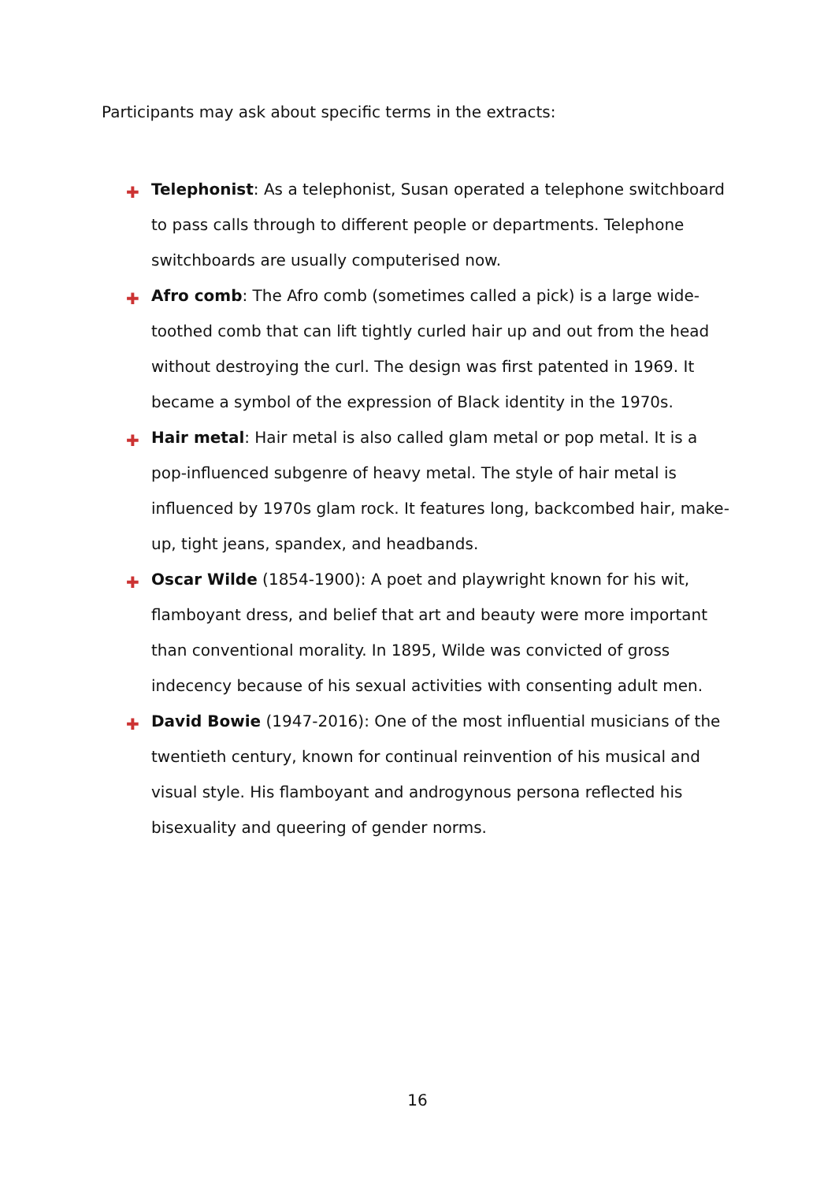Participants may ask about specific terms in the extracts:
✚ Telephonist: As a telephonist, Susan operated a telephone switchboard to pass calls through to different people or departments. Telephone switchboards are usually computerised now.
✚ Afro comb: The Afro comb (sometimes called a pick) is a large wide-toothed comb that can lift tightly curled hair up and out from the head without destroying the curl. The design was first patented in 1969. It became a symbol of the expression of Black identity in the 1970s.
✚ Hair metal: Hair metal is also called glam metal or pop metal. It is a pop-influenced subgenre of heavy metal. The style of hair metal is influenced by 1970s glam rock. It features long, backcombed hair, make-up, tight jeans, spandex, and headbands.
✚ Oscar Wilde (1854-1900): A poet and playwright known for his wit, flamboyant dress, and belief that art and beauty were more important than conventional morality. In 1895, Wilde was convicted of gross indecency because of his sexual activities with consenting adult men.
✚ David Bowie (1947-2016): One of the most influential musicians of the twentieth century, known for continual reinvention of his musical and visual style. His flamboyant and androgynous persona reflected his bisexuality and queering of gender norms.
16